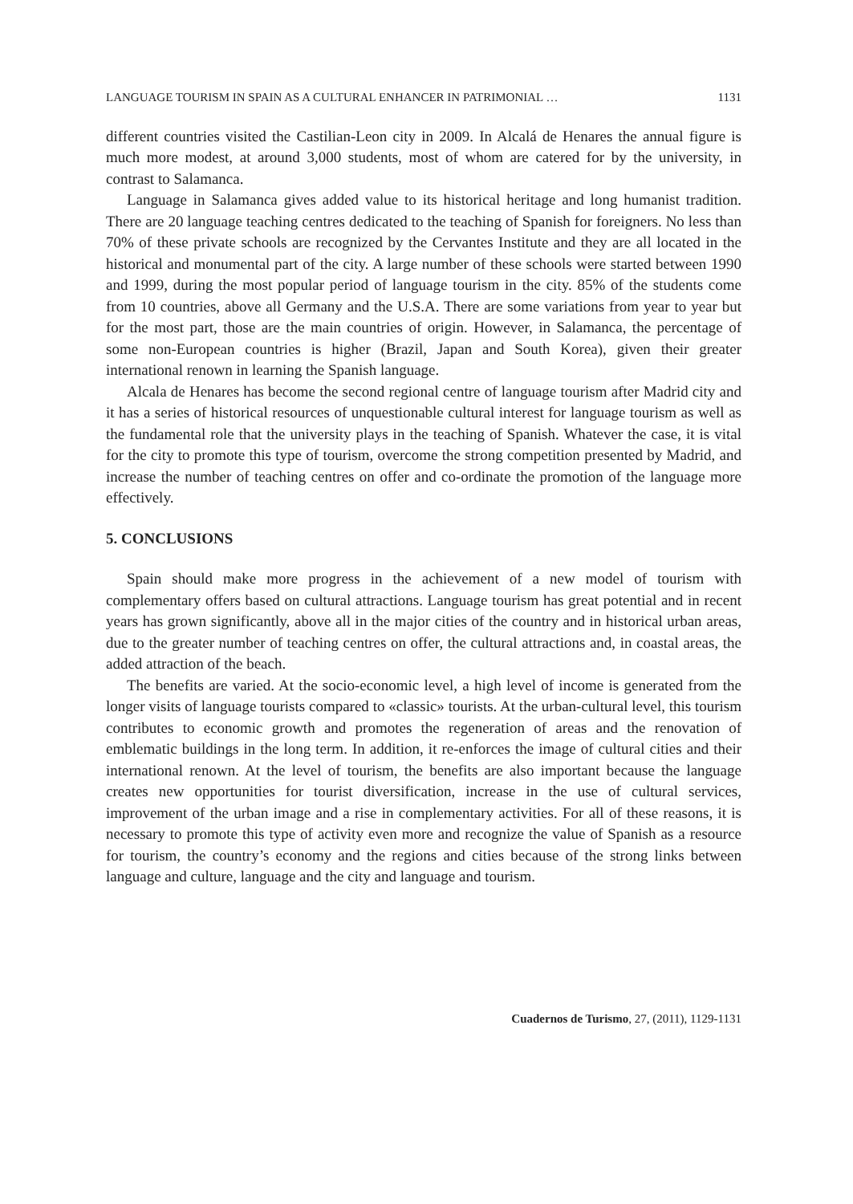LANGUAGE TOURISM IN SPAIN AS A CULTURAL ENHANCER IN PATRIMONIAL … 1131
different countries visited the Castilian-Leon city in 2009. In Alcalá de Henares the annual figure is much more modest, at around 3,000 students, most of whom are catered for by the university, in contrast to Salamanca.
Language in Salamanca gives added value to its historical heritage and long humanist tradition. There are 20 language teaching centres dedicated to the teaching of Spanish for foreigners. No less than 70% of these private schools are recognized by the Cervantes Institute and they are all located in the historical and monumental part of the city. A large number of these schools were started between 1990 and 1999, during the most popular period of language tourism in the city. 85% of the students come from 10 countries, above all Germany and the U.S.A. There are some variations from year to year but for the most part, those are the main countries of origin. However, in Salamanca, the percentage of some non-European countries is higher (Brazil, Japan and South Korea), given their greater international renown in learning the Spanish language.
Alcala de Henares has become the second regional centre of language tourism after Madrid city and it has a series of historical resources of unquestionable cultural interest for language tourism as well as the fundamental role that the university plays in the teaching of Spanish. Whatever the case, it is vital for the city to promote this type of tourism, overcome the strong competition presented by Madrid, and increase the number of teaching centres on offer and co-ordinate the promotion of the language more effectively.
5. CONCLUSIONS
Spain should make more progress in the achievement of a new model of tourism with complementary offers based on cultural attractions. Language tourism has great potential and in recent years has grown significantly, above all in the major cities of the country and in historical urban areas, due to the greater number of teaching centres on offer, the cultural attractions and, in coastal areas, the added attraction of the beach.
The benefits are varied. At the socio-economic level, a high level of income is generated from the longer visits of language tourists compared to «classic» tourists. At the urban-cultural level, this tourism contributes to economic growth and promotes the regeneration of areas and the renovation of emblematic buildings in the long term. In addition, it re-enforces the image of cultural cities and their international renown. At the level of tourism, the benefits are also important because the language creates new opportunities for tourist diversification, increase in the use of cultural services, improvement of the urban image and a rise in complementary activities. For all of these reasons, it is necessary to promote this type of activity even more and recognize the value of Spanish as a resource for tourism, the country’s economy and the regions and cities because of the strong links between language and culture, language and the city and language and tourism.
Cuadernos de Turismo, 27, (2011), 1129-1131